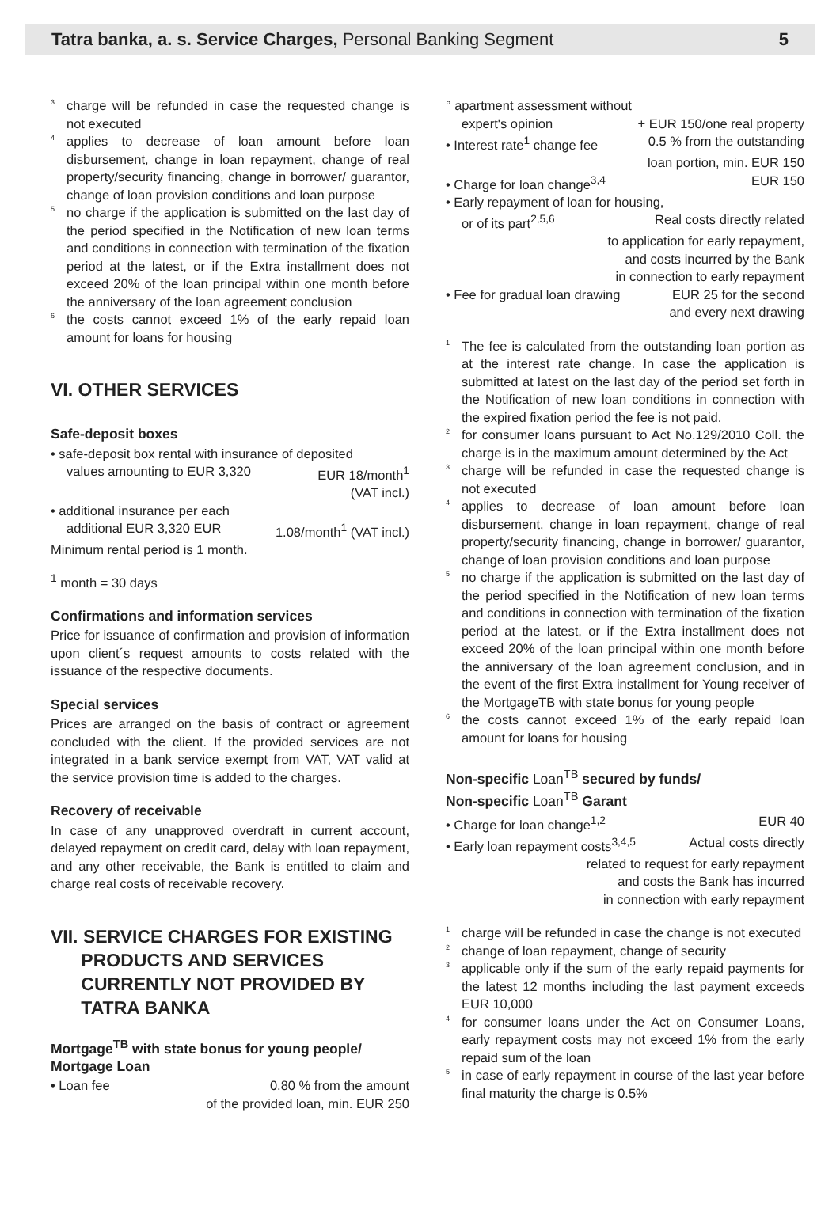Tatra banka, a. s. Service Charges, Personal Banking Segment
5
<sup>3</sup> charge will be refunded in case the requested change is not executed
<sup>4</sup> applies to decrease of loan amount before loan disbursement, change in loan repayment, change of real property/security financing, change in borrower/ guarantor, change of loan provision conditions and loan purpose
<sup>5</sup> no charge if the application is submitted on the last day of the period specified in the Notification of new loan terms and conditions in connection with termination of the fixation period at the latest, or if the Extra installment does not exceed 20% of the loan principal within one month before the anniversary of the loan agreement conclusion
<sup>6</sup> the costs cannot exceed 1% of the early repaid loan amount for loans for housing
VI. OTHER SERVICES
Safe-deposit boxes
• safe-deposit box rental with insurance of deposited
values amounting to EUR 3,320 EUR 18/month<sup>1</sup>
(VAT incl.)
• additional insurance per each
additional EUR 3,320 EUR 1.08/month<sup>1</sup> (VAT incl.)
Minimum rental period is 1 month.
<sup>1</sup> month = 30 days
Confirmations and information services
Price for issuance of confirmation and provision of information upon client´s request amounts to costs related with the issuance of the respective documents.
Special services
Prices are arranged on the basis of contract or agreement concluded with the client. If the provided services are not integrated in a bank service exempt from VAT, VAT valid at the service provision time is added to the charges.
Recovery of receivable
In case of any unapproved overdraft in current account, delayed repayment on credit card, delay with loan repayment, and any other receivable, the Bank is entitled to claim and charge real costs of receivable recovery.
VII. SERVICE CHARGES FOR EXISTING
PRODUCTS AND SERVICES
CURRENTLY NOT PROVIDED BY
TATRA BANKA
Mortgage<sup>TB</sup> with state bonus for young people/ Mortgage Loan
• Loan fee 0.80 % from the amount
of the provided loan, min. EUR 250
° apartment assessment without
expert's opinion + EUR 150/one real property
• Interest rate<sup>1</sup> change fee 0.5 % from the outstanding
loan portion, min. EUR 150
• Charge for loan change<sup>3,4</sup> EUR 150
• Early repayment of loan for housing,
or of its part<sup>2,5,6</sup> Real costs directly related
to application for early repayment,
and costs incurred by the Bank
in connection to early repayment
• Fee for gradual loan drawing EUR 25 for the second
and every next drawing
<sup>1</sup> The fee is calculated from the outstanding loan portion as at the interest rate change. In case the application is submitted at latest on the last day of the period set forth in the Notification of new loan conditions in connection with the expired fixation period the fee is not paid.
<sup>2</sup> for consumer loans pursuant to Act No.129/2010 Coll. the charge is in the maximum amount determined by the Act
<sup>3</sup> charge will be refunded in case the requested change is not executed
<sup>4</sup> applies to decrease of loan amount before loan disbursement, change in loan repayment, change of real property/security financing, change in borrower/ guarantor, change of loan provision conditions and loan purpose
<sup>5</sup> no charge if the application is submitted on the last day of the period specified in the Notification of new loan terms and conditions in connection with termination of the fixation period at the latest, or if the Extra installment does not exceed 20% of the loan principal within one month before the anniversary of the loan agreement conclusion, and in the event of the first Extra installment for Young receiver of the MortgageTB with state bonus for young people
<sup>6</sup> the costs cannot exceed 1% of the early repaid loan amount for loans for housing
Non-specific Loan<sup>TB</sup> secured by funds/
Non-specific Loan<sup>TB</sup> Garant
• Charge for loan change<sup>1,2</sup> EUR 40
• Early loan repayment costs<sup>3,4,5</sup> Actual costs directly
related to request for early repayment
and costs the Bank has incurred
in connection with early repayment
<sup>1</sup> charge will be refunded in case the change is not executed
<sup>2</sup> change of loan repayment, change of security
<sup>3</sup> applicable only if the sum of the early repaid payments for the latest 12 months including the last payment exceeds EUR 10,000
<sup>4</sup> for consumer loans under the Act on Consumer Loans, early repayment costs may not exceed 1% from the early repaid sum of the loan
<sup>5</sup> in case of early repayment in course of the last year before final maturity the charge is 0.5%